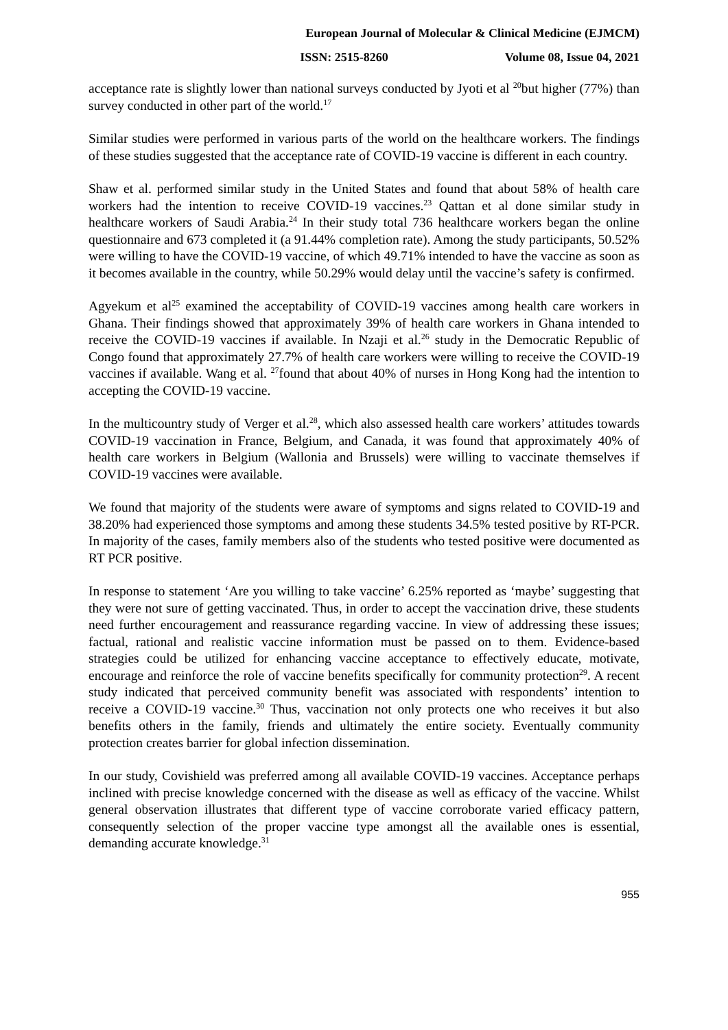European Journal of Molecular & Clinical Medicine (EJMCM)
ISSN: 2515-8260 Volume 08, Issue 04, 2021
acceptance rate is slightly lower than national surveys conducted by Jyoti et al <sup>20</sup>but higher (77%) than survey conducted in other part of the world.<sup>17</sup>
Similar studies were performed in various parts of the world on the healthcare workers. The findings of these studies suggested that the acceptance rate of COVID-19 vaccine is different in each country.
Shaw et al. performed similar study in the United States and found that about 58% of health care workers had the intention to receive COVID-19 vaccines.<sup>23</sup> Qattan et al done similar study in healthcare workers of Saudi Arabia.<sup>24</sup> In their study total 736 healthcare workers began the online questionnaire and 673 completed it (a 91.44% completion rate). Among the study participants, 50.52% were willing to have the COVID-19 vaccine, of which 49.71% intended to have the vaccine as soon as it becomes available in the country, while 50.29% would delay until the vaccine’s safety is confirmed.
Agyekum et al<sup>25</sup> examined the acceptability of COVID-19 vaccines among health care workers in Ghana. Their findings showed that approximately 39% of health care workers in Ghana intended to receive the COVID-19 vaccines if available. In Nzaji et al.<sup>26</sup> study in the Democratic Republic of Congo found that approximately 27.7% of health care workers were willing to receive the COVID-19 vaccines if available. Wang et al. <sup>27</sup>found that about 40% of nurses in Hong Kong had the intention to accepting the COVID-19 vaccine.
In the multicountry study of Verger et al.<sup>28</sup>, which also assessed health care workers’ attitudes towards COVID-19 vaccination in France, Belgium, and Canada, it was found that approximately 40% of health care workers in Belgium (Wallonia and Brussels) were willing to vaccinate themselves if COVID-19 vaccines were available.
We found that majority of the students were aware of symptoms and signs related to COVID-19 and 38.20% had experienced those symptoms and among these students 34.5% tested positive by RT-PCR. In majority of the cases, family members also of the students who tested positive were documented as RT PCR positive.
In response to statement ‘Are you willing to take vaccine’ 6.25% reported as ‘maybe’ suggesting that they were not sure of getting vaccinated. Thus, in order to accept the vaccination drive, these students need further encouragement and reassurance regarding vaccine. In view of addressing these issues; factual, rational and realistic vaccine information must be passed on to them. Evidence-based strategies could be utilized for enhancing vaccine acceptance to effectively educate, motivate, encourage and reinforce the role of vaccine benefits specifically for community protection<sup>29</sup>. A recent study indicated that perceived community benefit was associated with respondents’ intention to receive a COVID-19 vaccine.<sup>30</sup> Thus, vaccination not only protects one who receives it but also benefits others in the family, friends and ultimately the entire society. Eventually community protection creates barrier for global infection dissemination.
In our study, Covishield was preferred among all available COVID-19 vaccines. Acceptance perhaps inclined with precise knowledge concerned with the disease as well as efficacy of the vaccine. Whilst general observation illustrates that different type of vaccine corroborate varied efficacy pattern, consequently selection of the proper vaccine type amongst all the available ones is essential, demanding accurate knowledge.<sup>31</sup>
955